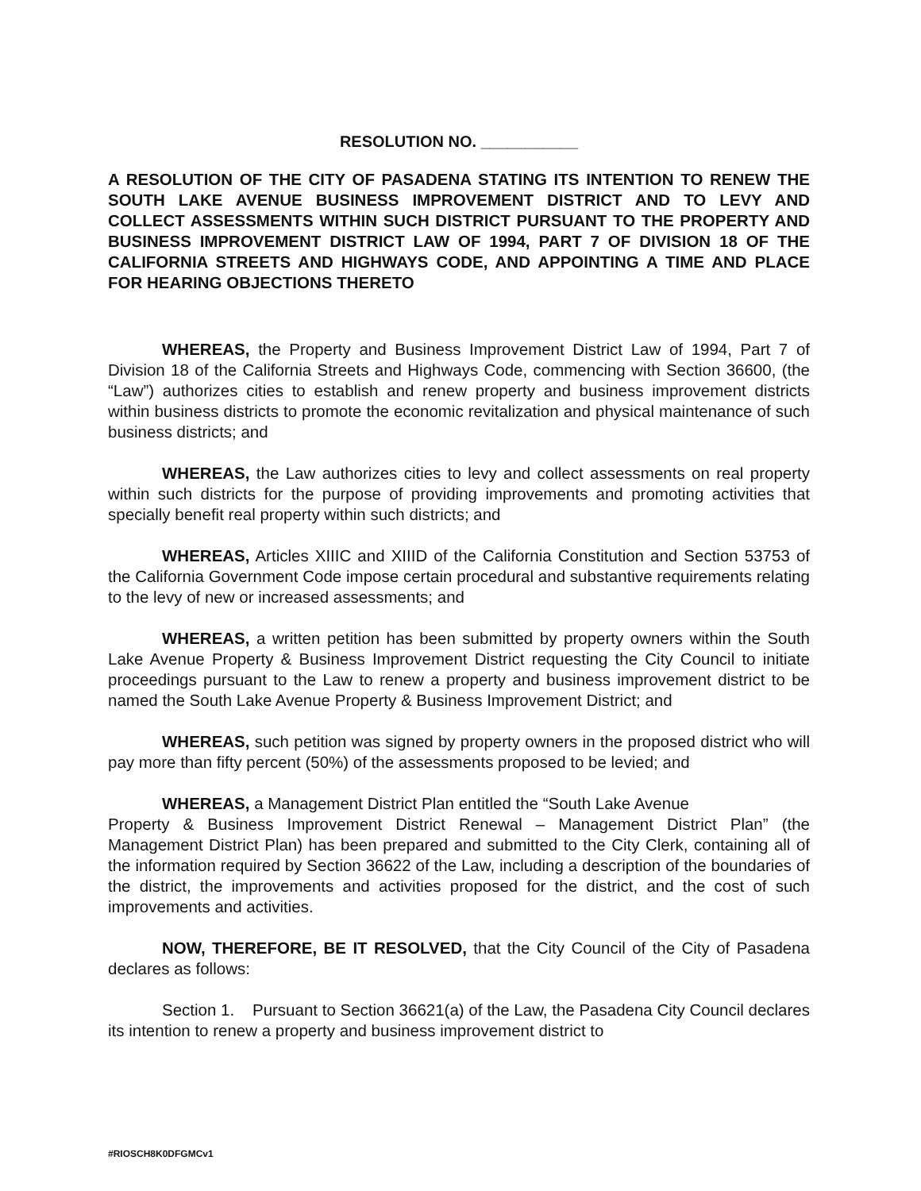RESOLUTION NO. ___________
A RESOLUTION OF THE CITY OF PASADENA STATING ITS INTENTION TO RENEW THE SOUTH LAKE AVENUE BUSINESS IMPROVEMENT DISTRICT AND TO LEVY AND COLLECT ASSESSMENTS WITHIN SUCH DISTRICT PURSUANT TO THE PROPERTY AND BUSINESS IMPROVEMENT DISTRICT LAW OF 1994, PART 7 OF DIVISION 18 OF THE CALIFORNIA STREETS AND HIGHWAYS CODE, AND APPOINTING A TIME AND PLACE FOR HEARING OBJECTIONS THERETO
WHEREAS, the Property and Business Improvement District Law of 1994, Part 7 of Division 18 of the California Streets and Highways Code, commencing with Section 36600, (the “Law”) authorizes cities to establish and renew property and business improvement districts within business districts to promote the economic revitalization and physical maintenance of such business districts; and
WHEREAS, the Law authorizes cities to levy and collect assessments on real property within such districts for the purpose of providing improvements and promoting activities that specially benefit real property within such districts; and
WHEREAS, Articles XIIIC and XIIID of the California Constitution and Section 53753 of the California Government Code impose certain procedural and substantive requirements relating to the levy of new or increased assessments; and
WHEREAS, a written petition has been submitted by property owners within the South Lake Avenue Property & Business Improvement District requesting the City Council to initiate proceedings pursuant to the Law to renew a property and business improvement district to be named the South Lake Avenue Property & Business Improvement District; and
WHEREAS, such petition was signed by property owners in the proposed district who will pay more than fifty percent (50%) of the assessments proposed to be levied; and
WHEREAS, a Management District Plan entitled the “South Lake Avenue
Property & Business Improvement District Renewal – Management District Plan” (the Management District Plan) has been prepared and submitted to the City Clerk, containing all of the information required by Section 36622 of the Law, including a description of the boundaries of the district, the improvements and activities proposed for the district, and the cost of such improvements and activities.
NOW, THEREFORE, BE IT RESOLVED, that the City Council of the City of Pasadena declares as follows:
Section 1. Pursuant to Section 36621(a) of the Law, the Pasadena City Council declares its intention to renew a property and business improvement district to
#RIOSCH8K0DFGMCv1